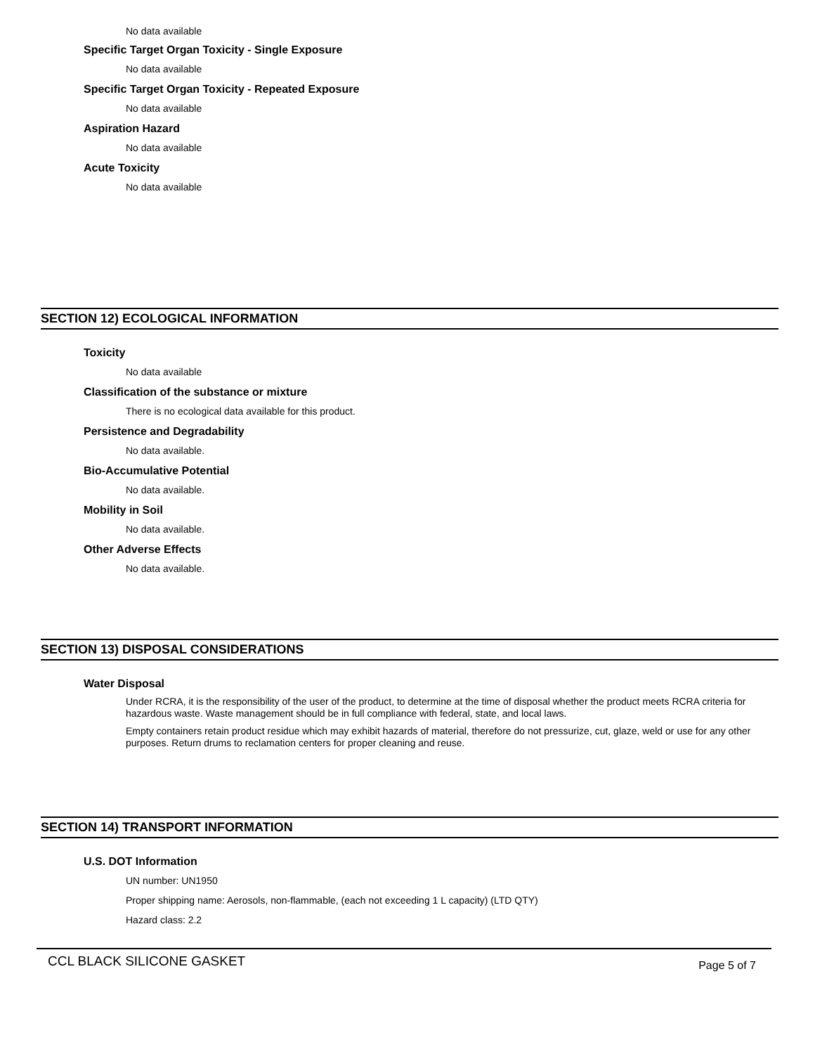No data available
Specific Target Organ Toxicity - Single Exposure
No data available
Specific Target Organ Toxicity - Repeated Exposure
No data available
Aspiration Hazard
No data available
Acute Toxicity
No data available
SECTION 12) ECOLOGICAL INFORMATION
Toxicity
No data available
Classification of the substance or mixture
There is no ecological data available for this product.
Persistence and Degradability
No data available.
Bio-Accumulative Potential
No data available.
Mobility in Soil
No data available.
Other Adverse Effects
No data available.
SECTION 13) DISPOSAL CONSIDERATIONS
Water Disposal
Under RCRA, it is the responsibility of the user of the product, to determine at the time of disposal whether the product meets RCRA criteria for hazardous waste. Waste management should be in full compliance with federal, state, and local laws.
Empty containers retain product residue which may exhibit hazards of material, therefore do not pressurize, cut, glaze, weld or use for any other purposes. Return drums to reclamation centers for proper cleaning and reuse.
SECTION 14) TRANSPORT INFORMATION
U.S. DOT Information
UN number: UN1950
Proper shipping name: Aerosols, non-flammable, (each not exceeding 1 L capacity) (LTD QTY)
Hazard class: 2.2
CCL BLACK SILICONE GASKET Page 5 of 7